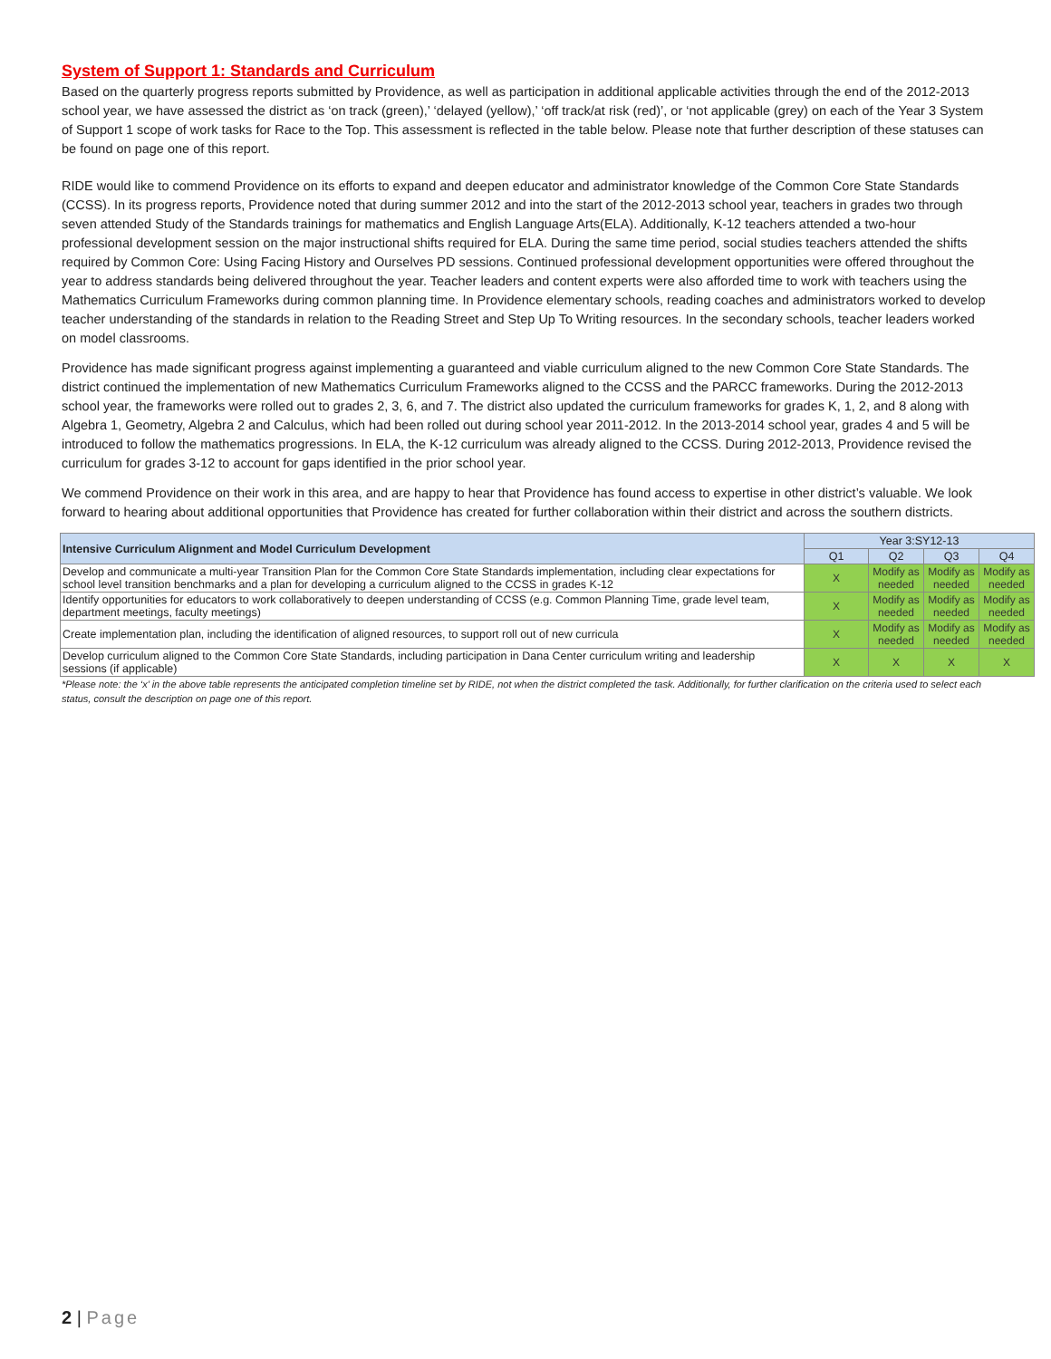System of Support 1: Standards and Curriculum
Based on the quarterly progress reports submitted by Providence, as well as participation in additional applicable activities through the end of the 2012-2013 school year, we have assessed the district as ‘on track (green),’ ‘delayed (yellow),’ ‘off track/at risk (red)’, or ‘not applicable (grey) on each of the Year 3 System of Support 1 scope of work tasks for Race to the Top. This assessment is reflected in the table below. Please note that further description of these statuses can be found on page one of this report.
RIDE would like to commend Providence on its efforts to expand and deepen educator and administrator knowledge of the Common Core State Standards (CCSS). In its progress reports, Providence noted that during summer 2012 and into the start of the 2012-2013 school year, teachers in grades two through seven attended Study of the Standards trainings for mathematics and English Language Arts(ELA). Additionally, K-12 teachers attended a two-hour professional development session on the major instructional shifts required for ELA. During the same time period, social studies teachers attended the shifts required by Common Core: Using Facing History and Ourselves PD sessions. Continued professional development opportunities were offered throughout the year to address standards being delivered throughout the year. Teacher leaders and content experts were also afforded time to work with teachers using the Mathematics Curriculum Frameworks during common planning time. In Providence elementary schools, reading coaches and administrators worked to develop teacher understanding of the standards in relation to the Reading Street and Step Up To Writing resources. In the secondary schools, teacher leaders worked on model classrooms.
Providence has made significant progress against implementing a guaranteed and viable curriculum aligned to the new Common Core State Standards. The district continued the implementation of new Mathematics Curriculum Frameworks aligned to the CCSS and the PARCC frameworks. During the 2012-2013 school year, the frameworks were rolled out to grades 2, 3, 6, and 7. The district also updated the curriculum frameworks for grades K, 1, 2, and 8 along with Algebra 1, Geometry, Algebra 2 and Calculus, which had been rolled out during school year 2011-2012. In the 2013-2014 school year, grades 4 and 5 will be introduced to follow the mathematics progressions. In ELA, the K-12 curriculum was already aligned to the CCSS. During 2012-2013, Providence revised the curriculum for grades 3-12 to account for gaps identified in the prior school year.
We commend Providence on their work in this area, and are happy to hear that Providence has found access to expertise in other district’s valuable. We look forward to hearing about additional opportunities that Providence has created for further collaboration within their district and across the southern districts.
| Intensive Curriculum Alignment and Model Curriculum Development | Year 3:SY12-13 | | | |
| --- | --- | --- | --- | --- |
| | Q1 | Q2 | Q3 | Q4 |
| Develop and communicate a multi-year Transition Plan for the Common Core State Standards implementation, including clear expectations for school level transition benchmarks and a plan for developing a curriculum aligned to the CCSS in grades K-12 | X | Modify as needed | Modify as needed | Modify as needed |
| Identify opportunities for educators to work collaboratively to deepen understanding of CCSS (e.g. Common Planning Time, grade level team, department meetings, faculty meetings) | X | Modify as needed | Modify as needed | Modify as needed |
| Create implementation plan, including the identification of aligned resources, to support roll out of new curricula | X | Modify as needed | Modify as needed | Modify as needed |
| Develop curriculum aligned to the Common Core State Standards, including participation in Dana Center curriculum writing and leadership sessions (if applicable) | X | X | X | X |
*Please note: the ‘x’ in the above table represents the anticipated completion timeline set by RIDE, not when the district completed the task. Additionally, for further clarification on the criteria used to select each status, consult the description on page one of this report.
2 | Page